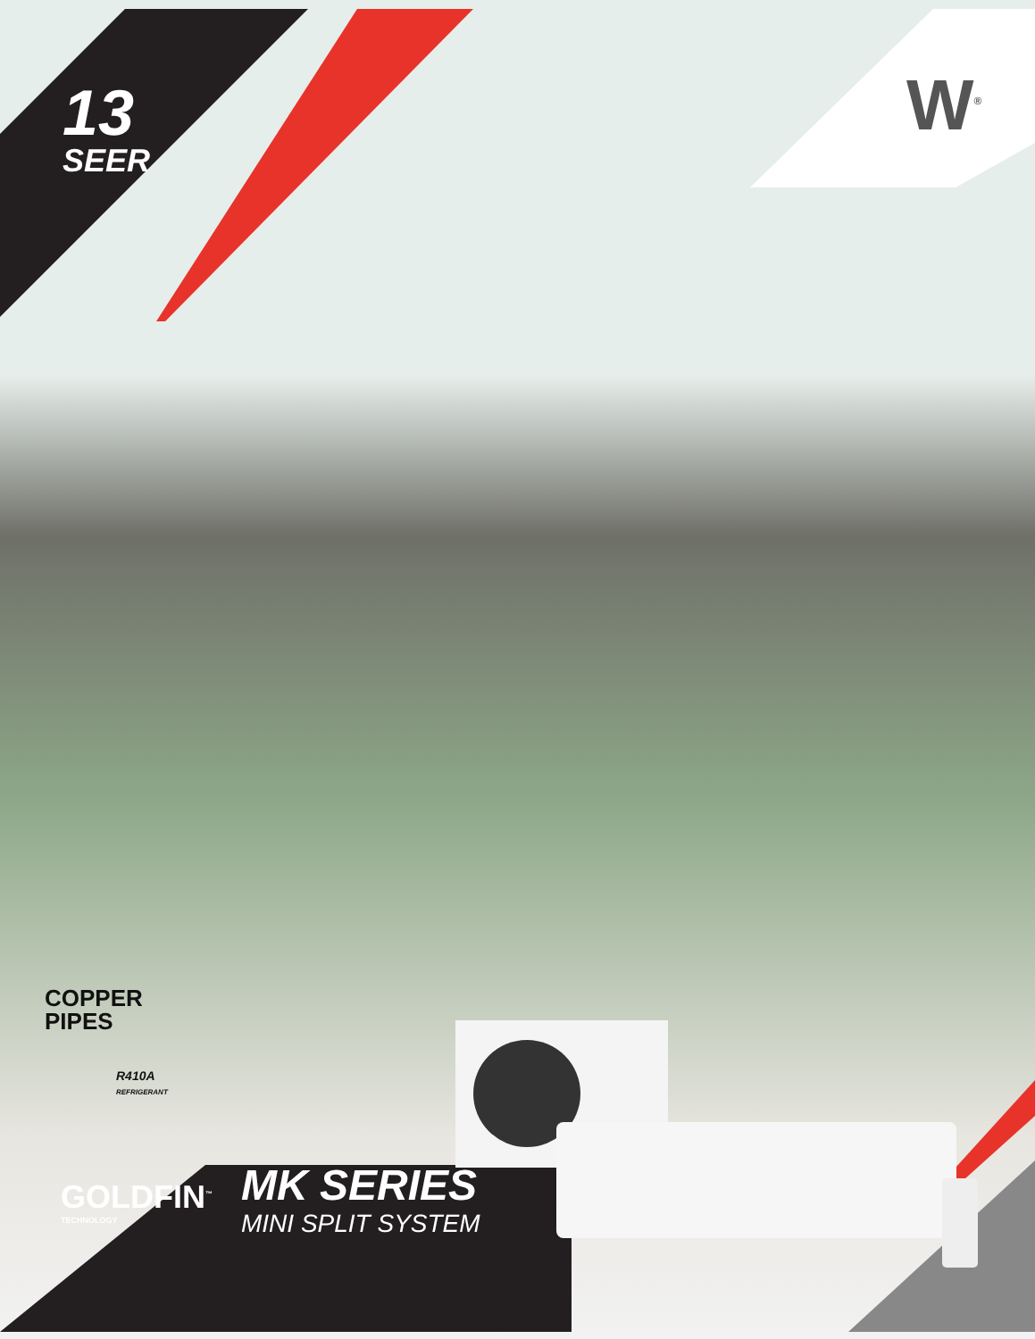13
SEER
W<sup>®</sup>
COPPER
PIPES
R410A
REFRIGERANT
GOLDFIN<sup>™</sup>
TECHNOLOGY
MK SERIES
MINI SPLIT SYSTEM